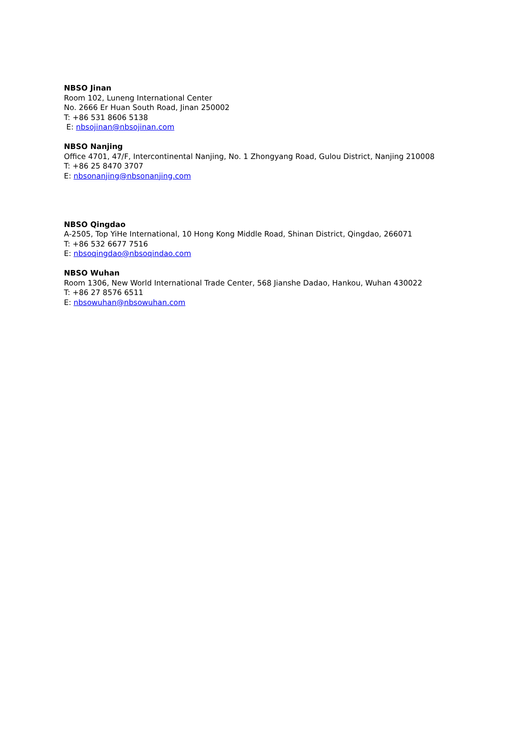NBSO Jinan
Room 102, Luneng International Center
No. 2666 Er Huan South Road, Jinan 250002
T: +86 531 8606 5138
E: nbsojinan@nbsojinan.com
NBSO Nanjing
Office 4701, 47/F, Intercontinental Nanjing, No. 1 Zhongyang Road, Gulou District, Nanjing 210008
T: +86 25 8470 3707
E: nbsonanjing@nbsonanjing.com
NBSO Qingdao
A-2505, Top YiHe International, 10 Hong Kong Middle Road, Shinan District, Qingdao, 266071
T: +86 532 6677 7516
E: nbsoqingdao@nbsoqindao.com
NBSO Wuhan
Room 1306, New World International Trade Center, 568 Jianshe Dadao, Hankou, Wuhan 430022
T: +86 27 8576 6511
E: nbsowuhan@nbsowuhan.com